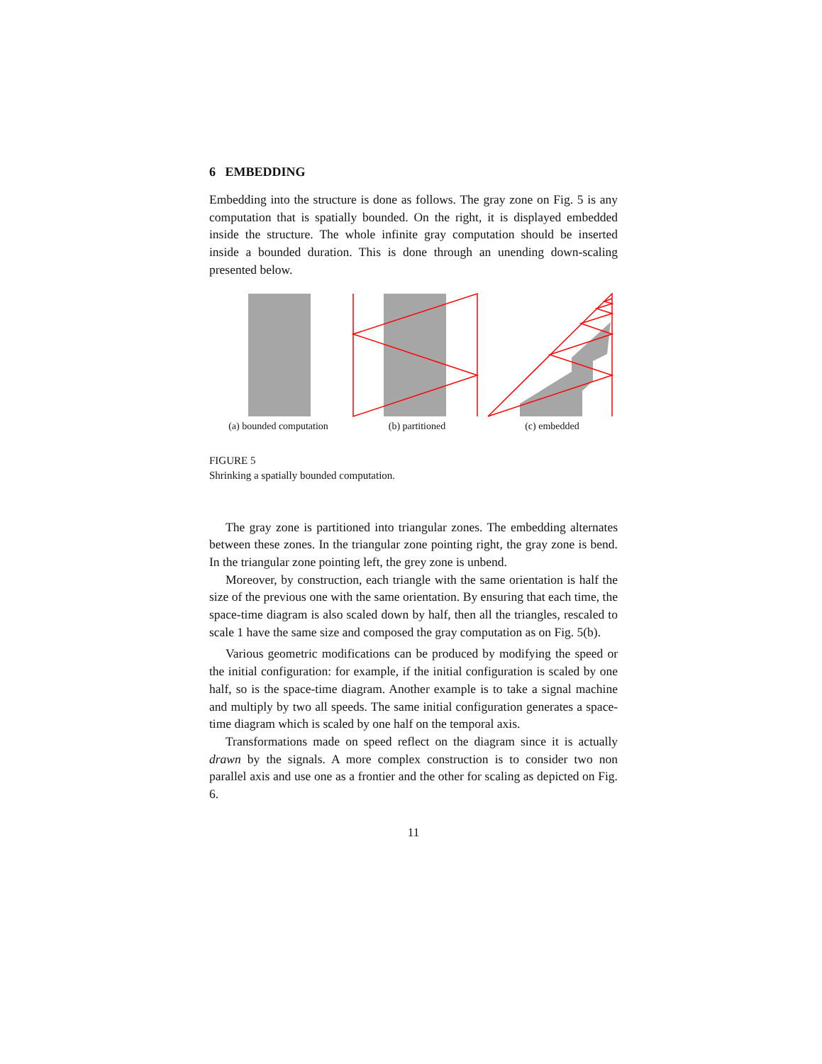6 EMBEDDING
Embedding into the structure is done as follows. The gray zone on Fig. 5 is any computation that is spatially bounded. On the right, it is displayed embedded inside the structure. The whole infinite gray computation should be inserted inside a bounded duration. This is done through an unending down-scaling presented below.
(a) bounded computation (b) partitioned (c) embedded
FIGURE 5
Shrinking a spatially bounded computation.
The gray zone is partitioned into triangular zones. The embedding alternates between these zones. In the triangular zone pointing right, the gray zone is bend. In the triangular zone pointing left, the grey zone is unbend.
Moreover, by construction, each triangle with the same orientation is half the size of the previous one with the same orientation. By ensuring that each time, the space-time diagram is also scaled down by half, then all the triangles, rescaled to scale 1 have the same size and composed the gray computation as on Fig. 5(b).
Various geometric modifications can be produced by modifying the speed or the initial configuration: for example, if the initial configuration is scaled by one half, so is the space-time diagram. Another example is to take a signal machine and multiply by two all speeds. The same initial configuration generates a space-time diagram which is scaled by one half on the temporal axis.
Transformations made on speed reflect on the diagram since it is actually drawn by the signals. A more complex construction is to consider two non parallel axis and use one as a frontier and the other for scaling as depicted on Fig. 6.
11